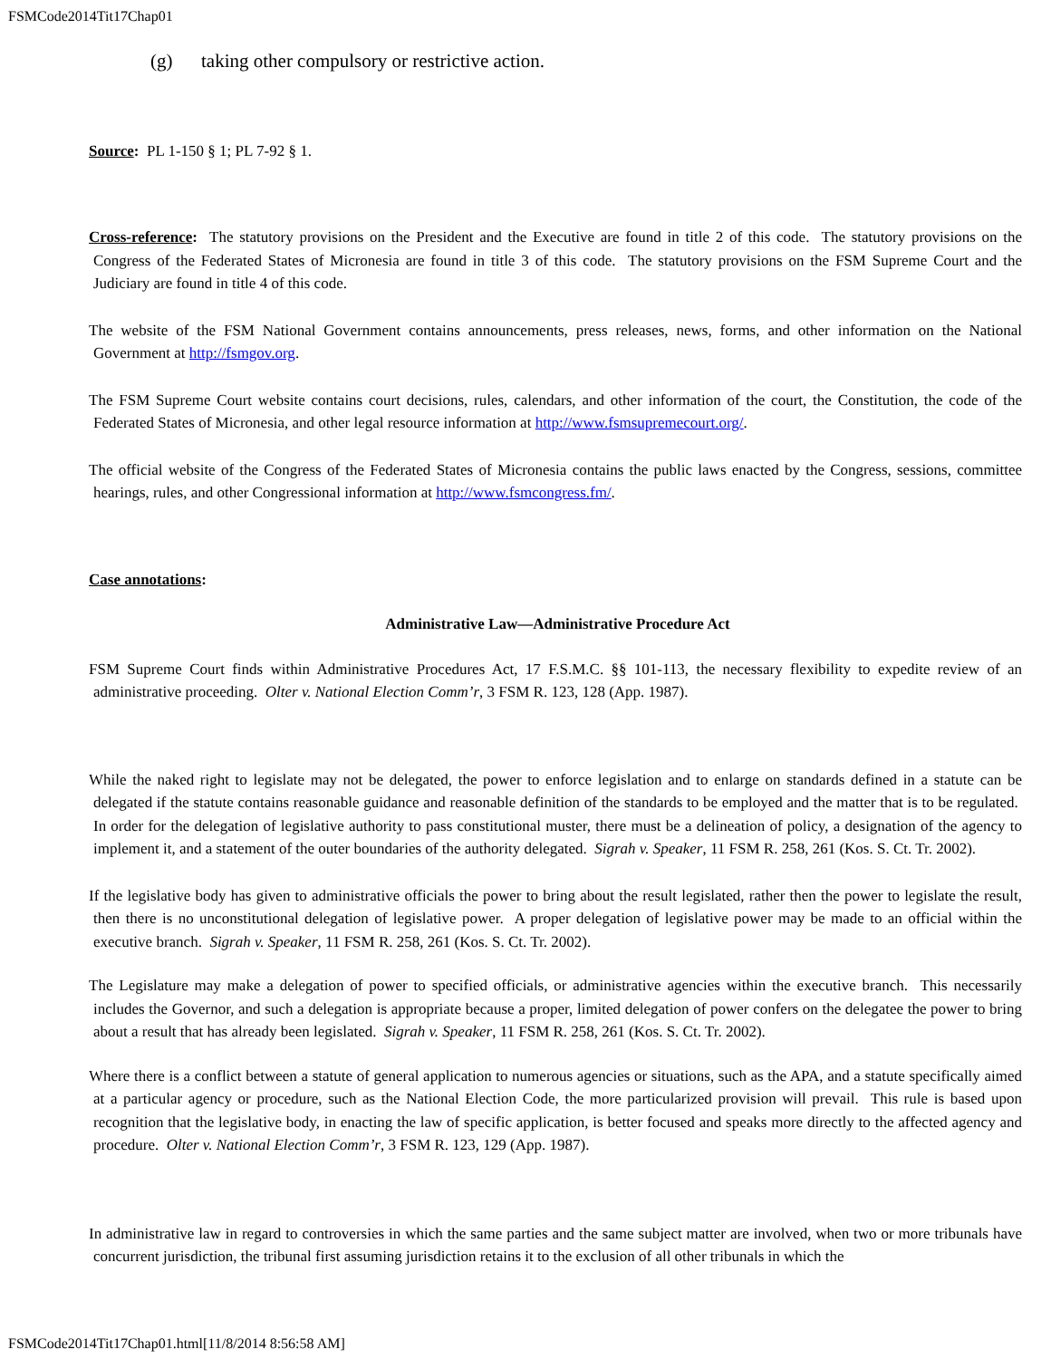FSMCode2014Tit17Chap01
(g) taking other compulsory or restrictive action.
Source: PL 1-150 § 1; PL 7-92 § 1.
Cross-reference: The statutory provisions on the President and the Executive are found in title 2 of this code. The statutory provisions on the Congress of the Federated States of Micronesia are found in title 3 of this code. The statutory provisions on the FSM Supreme Court and the Judiciary are found in title 4 of this code.
The website of the FSM National Government contains announcements, press releases, news, forms, and other information on the National Government at http://fsmgov.org.
The FSM Supreme Court website contains court decisions, rules, calendars, and other information of the court, the Constitution, the code of the Federated States of Micronesia, and other legal resource information at http://www.fsmsupremecourt.org/.
The official website of the Congress of the Federated States of Micronesia contains the public laws enacted by the Congress, sessions, committee hearings, rules, and other Congressional information at http://www.fsmcongress.fm/.
Case annotations:
Administrative Law—Administrative Procedure Act
FSM Supreme Court finds within Administrative Procedures Act, 17 F.S.M.C. §§ 101-113, the necessary flexibility to expedite review of an administrative proceeding. Olter v. National Election Comm’r, 3 FSM R. 123, 128 (App. 1987).
While the naked right to legislate may not be delegated, the power to enforce legislation and to enlarge on standards defined in a statute can be delegated if the statute contains reasonable guidance and reasonable definition of the standards to be employed and the matter that is to be regulated. In order for the delegation of legislative authority to pass constitutional muster, there must be a delineation of policy, a designation of the agency to implement it, and a statement of the outer boundaries of the authority delegated. Sigrah v. Speaker, 11 FSM R. 258, 261 (Kos. S. Ct. Tr. 2002).
If the legislative body has given to administrative officials the power to bring about the result legislated, rather then the power to legislate the result, then there is no unconstitutional delegation of legislative power. A proper delegation of legislative power may be made to an official within the executive branch. Sigrah v. Speaker, 11 FSM R. 258, 261 (Kos. S. Ct. Tr. 2002).
The Legislature may make a delegation of power to specified officials, or administrative agencies within the executive branch. This necessarily includes the Governor, and such a delegation is appropriate because a proper, limited delegation of power confers on the delegatee the power to bring about a result that has already been legislated. Sigrah v. Speaker, 11 FSM R. 258, 261 (Kos. S. Ct. Tr. 2002).
Where there is a conflict between a statute of general application to numerous agencies or situations, such as the APA, and a statute specifically aimed at a particular agency or procedure, such as the National Election Code, the more particularized provision will prevail. This rule is based upon recognition that the legislative body, in enacting the law of specific application, is better focused and speaks more directly to the affected agency and procedure. Olter v. National Election Comm’r, 3 FSM R. 123, 129 (App. 1987).
In administrative law in regard to controversies in which the same parties and the same subject matter are involved, when two or more tribunals have concurrent jurisdiction, the tribunal first assuming jurisdiction retains it to the exclusion of all other tribunals in which the
FSMCode2014Tit17Chap01.html[11/8/2014 8:56:58 AM]